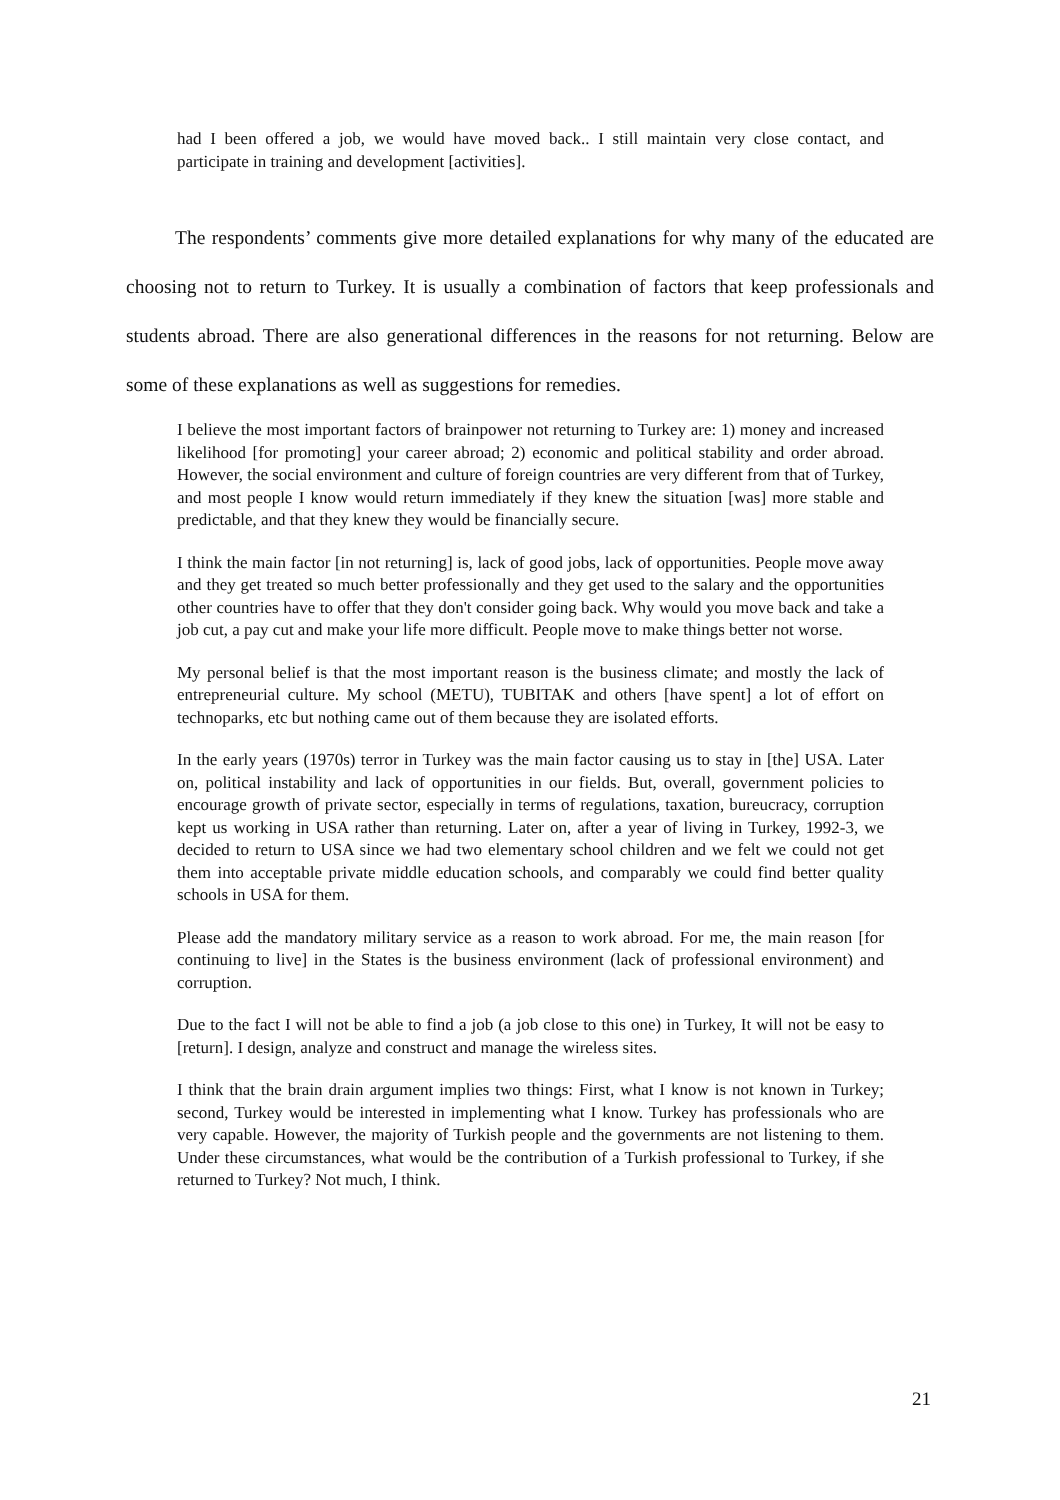had I been offered a job, we would have moved back.. I still maintain very close contact, and participate in training and development [activities].
The respondents’ comments give more detailed explanations for why many of the educated are choosing not to return to Turkey. It is usually a combination of factors that keep professionals and students abroad. There are also generational differences in the reasons for not returning. Below are some of these explanations as well as suggestions for remedies.
I believe the most important factors of brainpower not returning to Turkey are: 1) money and increased likelihood [for promoting] your career abroad; 2) economic and political stability and order abroad. However, the social environment and culture of foreign countries are very different from that of Turkey, and most people I know would return immediately if they knew the situation [was] more stable and predictable, and that they knew they would be financially secure.
I think the main factor [in not returning] is, lack of good jobs, lack of opportunities. People move away and they get treated so much better professionally and they get used to the salary and the opportunities other countries have to offer that they don't consider going back. Why would you move back and take a job cut, a pay cut and make your life more difficult. People move to make things better not worse.
My personal belief is that the most important reason is the business climate; and mostly the lack of entrepreneurial culture. My school (METU), TUBITAK and others [have spent] a lot of effort on technoparks, etc but nothing came out of them because they are isolated efforts.
In the early years (1970s) terror in Turkey was the main factor causing us to stay in [the] USA. Later on, political instability and lack of opportunities in our fields. But, overall, government policies to encourage growth of private sector, especially in terms of regulations, taxation, bureucracy, corruption kept us working in USA rather than returning. Later on, after a year of living in Turkey, 1992-3, we decided to return to USA since we had two elementary school children and we felt we could not get them into acceptable private middle education schools, and comparably we could find better quality schools in USA for them.
Please add the mandatory military service as a reason to work abroad. For me, the main reason [for continuing to live] in the States is the business environment (lack of professional environment) and corruption.
Due to the fact I will not be able to find a job (a job close to this one) in Turkey, It will not be easy to [return]. I design, analyze and construct and manage the wireless sites.
I think that the brain drain argument implies two things: First, what I know is not known in Turkey; second, Turkey would be interested in implementing what I know. Turkey has professionals who are very capable. However, the majority of Turkish people and the governments are not listening to them. Under these circumstances, what would be the contribution of a Turkish professional to Turkey, if she returned to Turkey? Not much, I think.
21